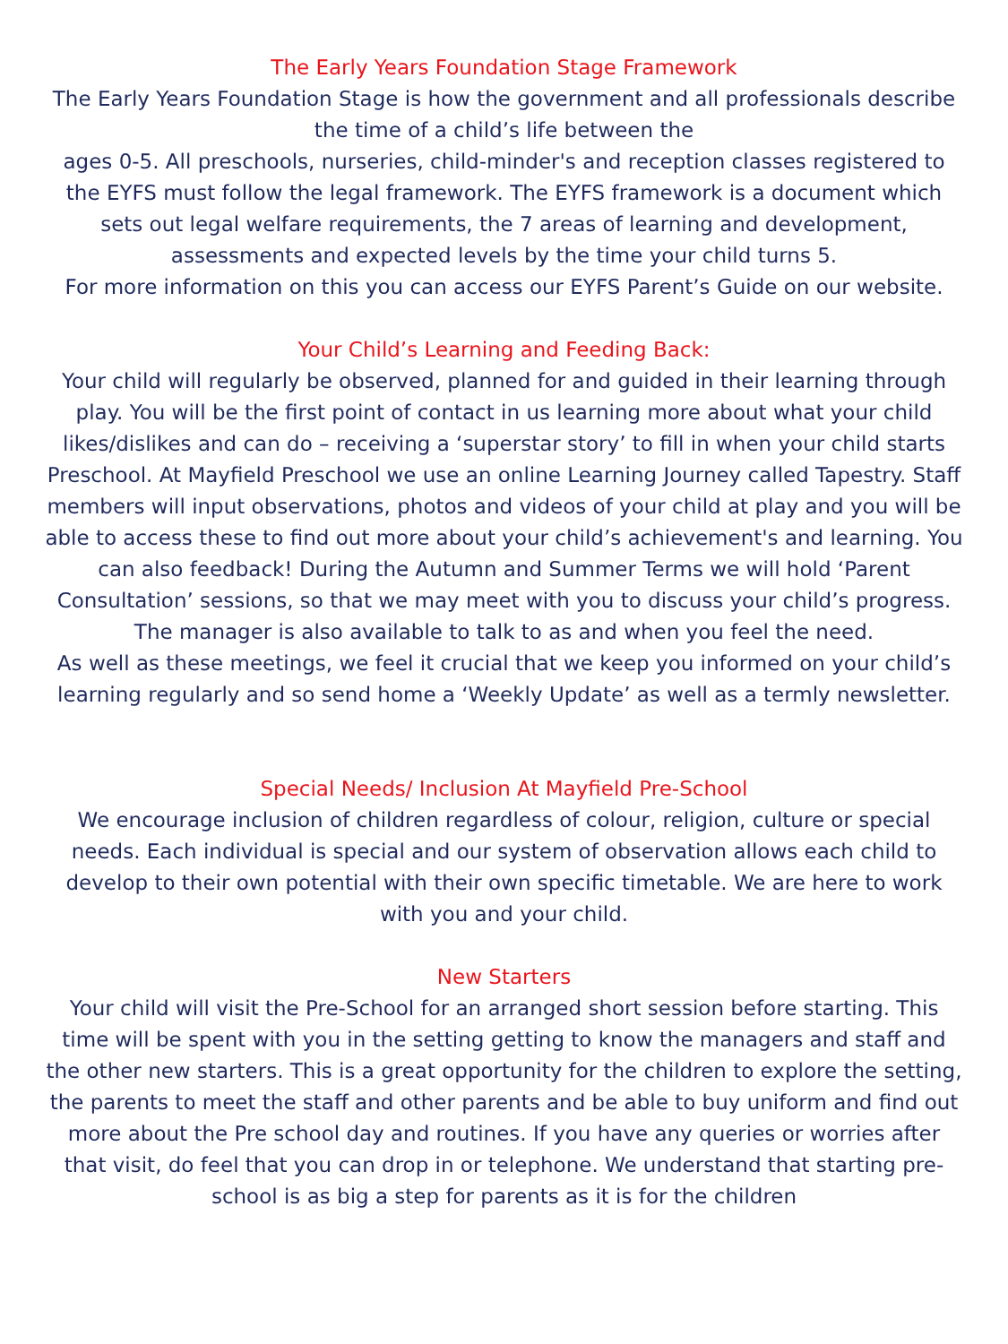The Early Years Foundation Stage Framework
The Early Years Foundation Stage is how the government and all professionals describe the time of a child’s life between the
ages 0-5. All preschools, nurseries, child-minder's and reception classes registered to the EYFS must follow the legal framework. The EYFS framework is a document which sets out legal welfare requirements, the 7 areas of learning and development, assessments and expected levels by the time your child turns 5.
For more information on this you can access our EYFS Parent’s Guide on our website.
Your Child’s Learning and Feeding Back:
Your child will regularly be observed, planned for and guided in their learning through play. You will be the first point of contact in us learning more about what your child likes/dislikes and can do – receiving a ‘superstar story’ to fill in when your child starts Preschool. At Mayfield Preschool we use an online Learning Journey called Tapestry. Staff members will input observations, photos and videos of your child at play and you will be able to access these to find out more about your child’s achievement's and learning. You can also feedback! During the Autumn and Summer Terms we will hold ‘Parent Consultation’ sessions, so that we may meet with you to discuss your child’s progress. The manager is also available to talk to as and when you feel the need.
As well as these meetings, we feel it crucial that we keep you informed on your child’s learning regularly and so send home a ‘Weekly Update’ as well as a termly newsletter.
Special Needs/ Inclusion At Mayfield Pre-School
We encourage inclusion of children regardless of colour, religion, culture or special needs. Each individual is special and our system of observation allows each child to develop to their own potential with their own specific timetable. We are here to work with you and your child.
New Starters
Your child will visit the Pre-School for an arranged short session before starting. This time will be spent with you in the setting getting to know the managers and staff and the other new starters. This is a great opportunity for the children to explore the setting, the parents to meet the staff and other parents and be able to buy uniform and find out more about the Pre school day and routines. If you have any queries or worries after that visit, do feel that you can drop in or telephone. We understand that starting pre-school is as big a step for parents as it is for the children